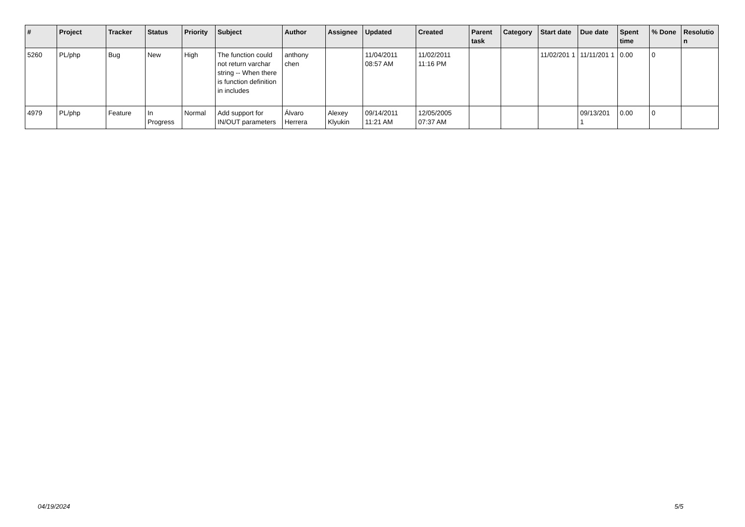| # | Project | Tracker | Status | Priority | Subject | Author | Assignee | Updated | Created | Parent task | Category | Start date | Due date | Spent time | % Done | Resolutio n |
| --- | --- | --- | --- | --- | --- | --- | --- | --- | --- | --- | --- | --- | --- | --- | --- | --- |
| 5260 | PL/php | Bug | New | High | The function could not return varchar string -- When there is function definition in includes | anthony chen | | 11/04/2011 08:57 AM | 11/02/2011 11:16 PM | | | 11/02/201 1 | 11/11/201 1 | 0.00 | 0 | |
| 4979 | PL/php | Feature | In Progress | Normal | Add support for IN/OUT parameters | Álvaro Herrera | Alexey Klyukin | 09/14/2011 11:21 AM | 12/05/2005 07:37 AM | | | | 09/13/201 1 | 0.00 | 0 | |
04/19/2024 5/5